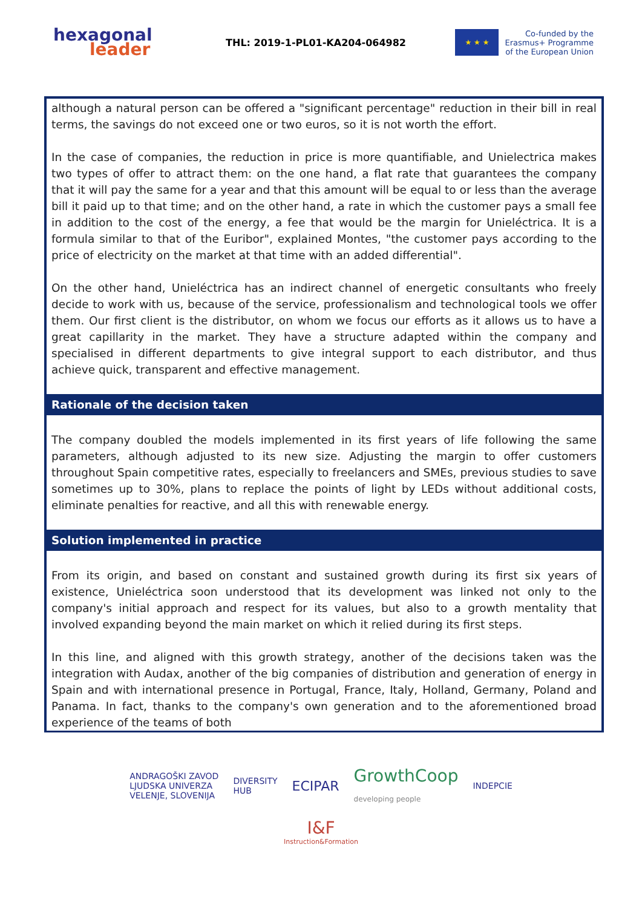hexagonal
leader
THL: 2019-1-PL01-KA204-064982
★ ★ ★
Co-funded by the
Erasmus+ Programme
of the European Union
although a natural person can be offered a "significant percentage" reduction in their bill in real terms, the savings do not exceed one or two euros, so it is not worth the effort.
In the case of companies, the reduction in price is more quantifiable, and Unielectrica makes two types of offer to attract them: on the one hand, a flat rate that guarantees the company that it will pay the same for a year and that this amount will be equal to or less than the average bill it paid up to that time; and on the other hand, a rate in which the customer pays a small fee in addition to the cost of the energy, a fee that would be the margin for Unieléctrica. It is a formula similar to that of the Euribor", explained Montes, "the customer pays according to the price of electricity on the market at that time with an added differential".
On the other hand, Unieléctrica has an indirect channel of energetic consultants who freely decide to work with us, because of the service, professionalism and technological tools we offer them. Our first client is the distributor, on whom we focus our efforts as it allows us to have a great capillarity in the market. They have a structure adapted within the company and specialised in different departments to give integral support to each distributor, and thus achieve quick, transparent and effective management.
Rationale of the decision taken
The company doubled the models implemented in its first years of life following the same parameters, although adjusted to its new size. Adjusting the margin to offer customers throughout Spain competitive rates, especially to freelancers and SMEs, previous studies to save sometimes up to 30%, plans to replace the points of light by LEDs without additional costs, eliminate penalties for reactive, and all this with renewable energy.
Solution implemented in practice
From its origin, and based on constant and sustained growth during its first six years of existence, Unieléctrica soon understood that its development was linked not only to the company's initial approach and respect for its values, but also to a growth mentality that involved expanding beyond the main market on which it relied during its first steps.
In this line, and aligned with this growth strategy, another of the decisions taken was the integration with Audax, another of the big companies of distribution and generation of energy in Spain and with international presence in Portugal, France, Italy, Holland, Germany, Poland and Panama. In fact, thanks to the company's own generation and to the aforementioned broad experience of the teams of both
ANDRAGOŠKI ZAVOD
LJUDSKA UNIVERZA
VELENJE, SLOVENIJA
DIVERSITY
HUB
ECIPAR
GrowthCoop
developing people
INDEPCIE
I&F
Instruction&Formation